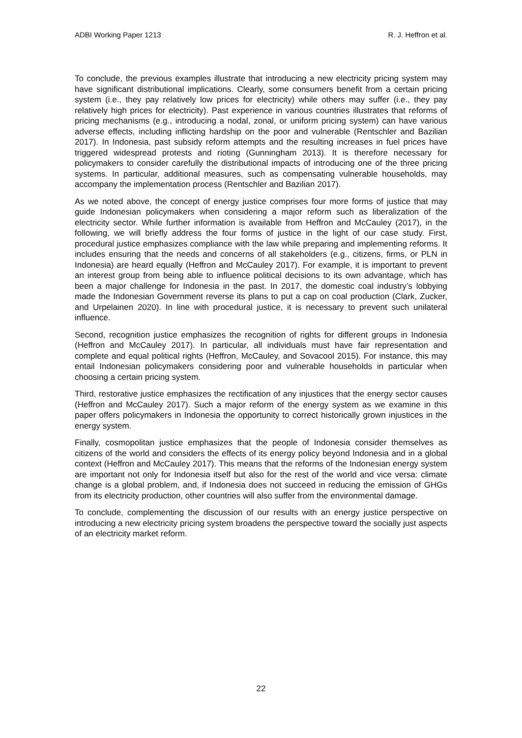ADBI Working Paper 1213 R. J. Heffron et al.
To conclude, the previous examples illustrate that introducing a new electricity pricing system may have significant distributional implications. Clearly, some consumers benefit from a certain pricing system (i.e., they pay relatively low prices for electricity) while others may suffer (i.e., they pay relatively high prices for electricity). Past experience in various countries illustrates that reforms of pricing mechanisms (e.g., introducing a nodal, zonal, or uniform pricing system) can have various adverse effects, including inflicting hardship on the poor and vulnerable (Rentschler and Bazilian 2017). In Indonesia, past subsidy reform attempts and the resulting increases in fuel prices have triggered widespread protests and rioting (Gunningham 2013). It is therefore necessary for policymakers to consider carefully the distributional impacts of introducing one of the three pricing systems. In particular, additional measures, such as compensating vulnerable households, may accompany the implementation process (Rentschler and Bazilian 2017).
As we noted above, the concept of energy justice comprises four more forms of justice that may guide Indonesian policymakers when considering a major reform such as liberalization of the electricity sector. While further information is available from Heffron and McCauley (2017), in the following, we will briefly address the four forms of justice in the light of our case study. First, procedural justice emphasizes compliance with the law while preparing and implementing reforms. It includes ensuring that the needs and concerns of all stakeholders (e.g., citizens, firms, or PLN in Indonesia) are heard equally (Heffron and McCauley 2017). For example, it is important to prevent an interest group from being able to influence political decisions to its own advantage, which has been a major challenge for Indonesia in the past. In 2017, the domestic coal industry’s lobbying made the Indonesian Government reverse its plans to put a cap on coal production (Clark, Zucker, and Urpelainen 2020). In line with procedural justice, it is necessary to prevent such unilateral influence.
Second, recognition justice emphasizes the recognition of rights for different groups in Indonesia (Heffron and McCauley 2017). In particular, all individuals must have fair representation and complete and equal political rights (Heffron, McCauley, and Sovacool 2015). For instance, this may entail Indonesian policymakers considering poor and vulnerable households in particular when choosing a certain pricing system.
Third, restorative justice emphasizes the rectification of any injustices that the energy sector causes (Heffron and McCauley 2017). Such a major reform of the energy system as we examine in this paper offers policymakers in Indonesia the opportunity to correct historically grown injustices in the energy system.
Finally, cosmopolitan justice emphasizes that the people of Indonesia consider themselves as citizens of the world and considers the effects of its energy policy beyond Indonesia and in a global context (Heffron and McCauley 2017). This means that the reforms of the Indonesian energy system are important not only for Indonesia itself but also for the rest of the world and vice versa: climate change is a global problem, and, if Indonesia does not succeed in reducing the emission of GHGs from its electricity production, other countries will also suffer from the environmental damage.
To conclude, complementing the discussion of our results with an energy justice perspective on introducing a new electricity pricing system broadens the perspective toward the socially just aspects of an electricity market reform.
22